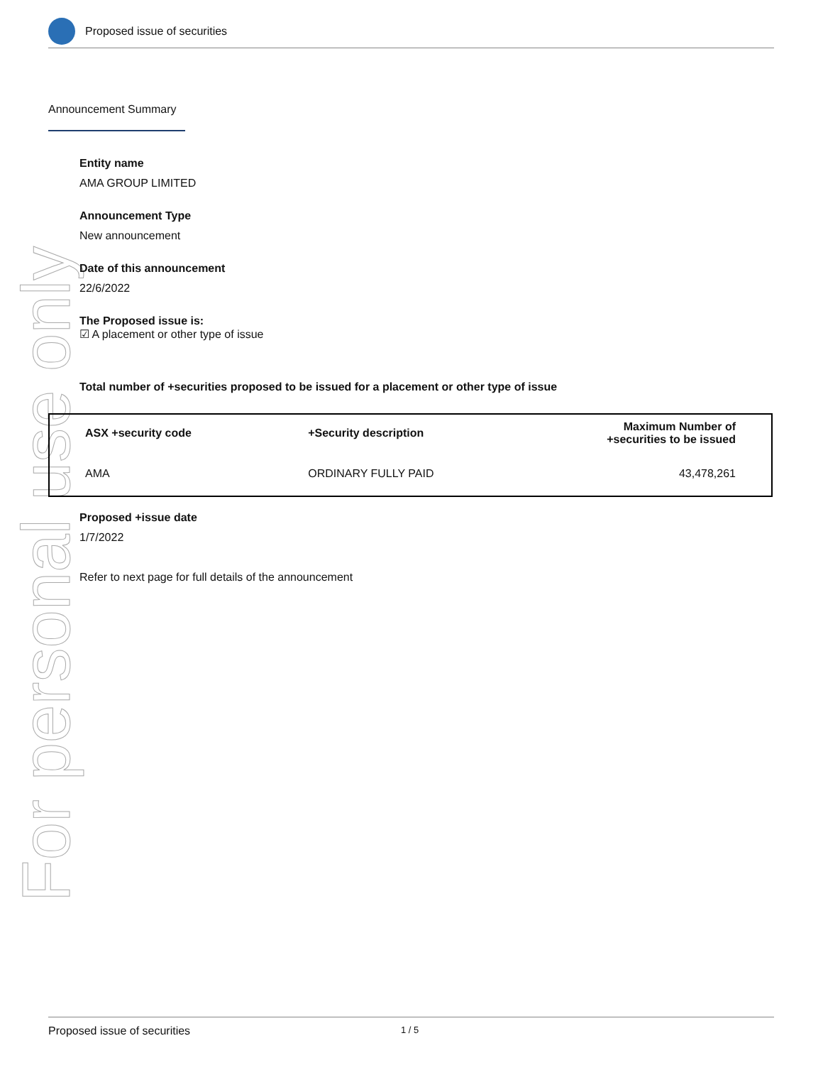For personal use only
Proposed issue of securities
Announcement Summary
Entity name
AMA GROUP LIMITED
Announcement Type
New announcement
Date of this announcement
22/6/2022
The Proposed issue is:
☑ A placement or other type of issue
Total number of +securities proposed to be issued for a placement or other type of issue
| ASX +security code | +Security description | Maximum Number of +securities to be issued |
| --- | --- | --- |
| AMA | ORDINARY FULLY PAID | 43,478,261 |
Proposed +issue date
1/7/2022
Refer to next page for full details of the announcement
Proposed issue of securities 1 / 5